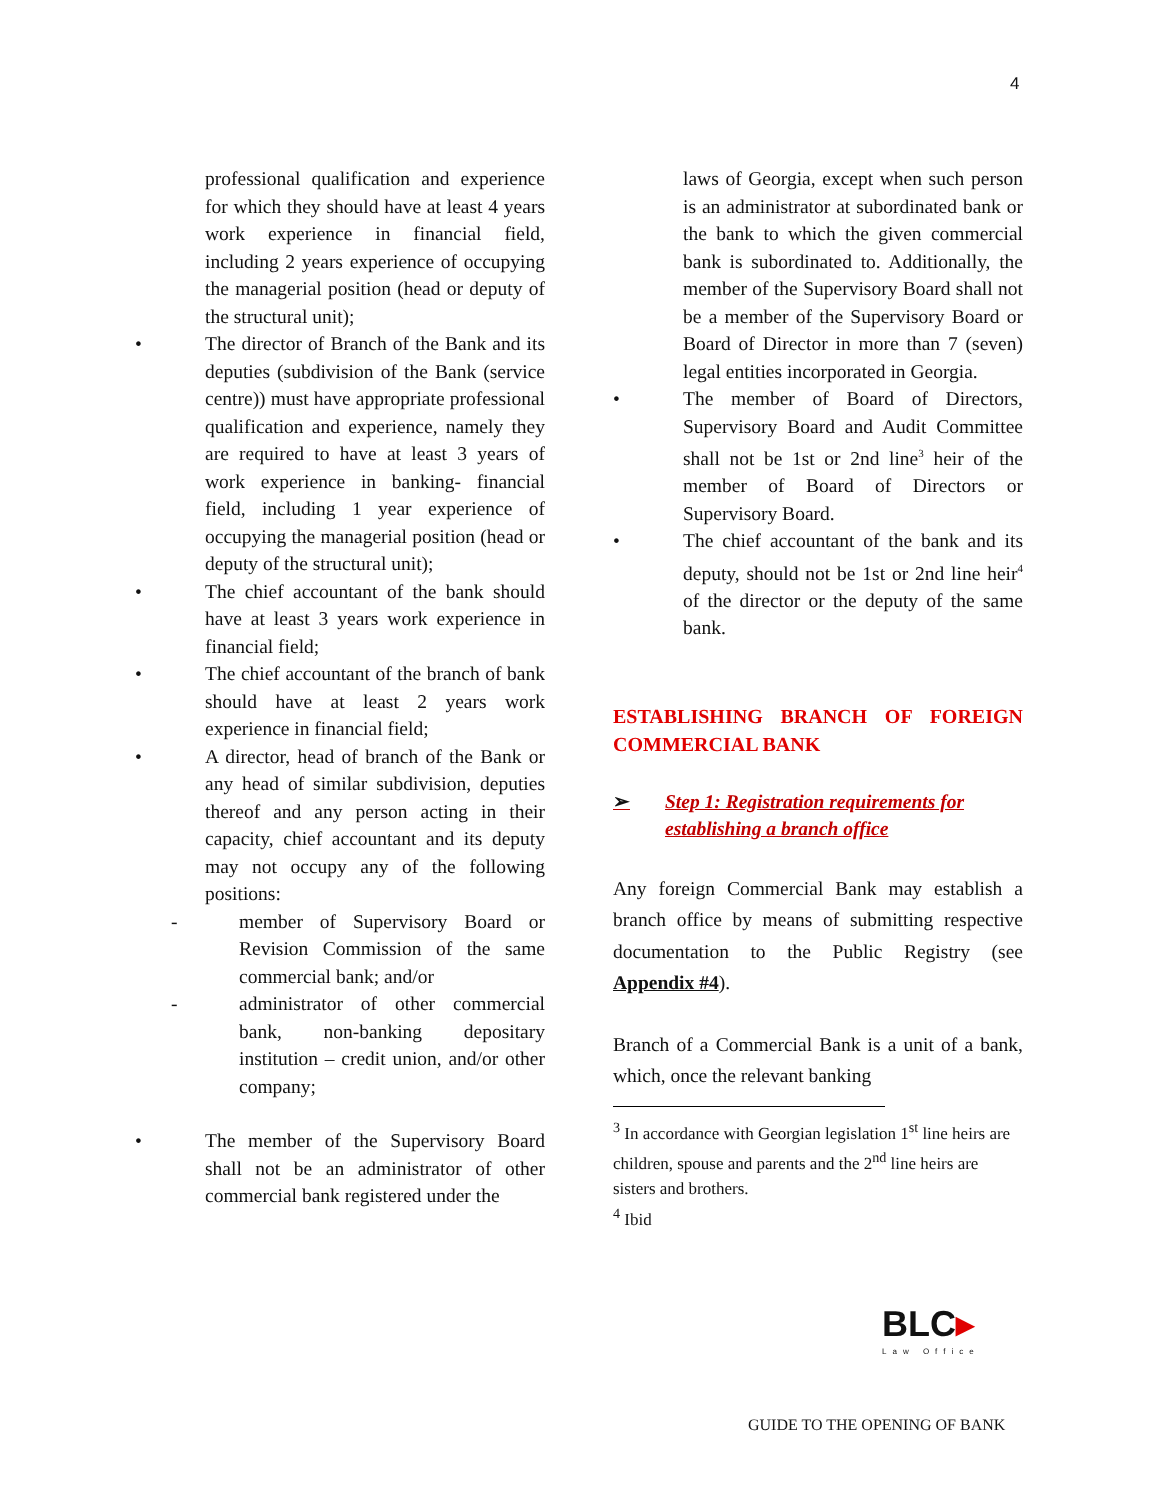4
professional qualification and experience for which they should have at least 4 years work experience in financial field, including 2 years experience of occupying the managerial position (head or deputy of the structural unit);
• The director of Branch of the Bank and its deputies (subdivision of the Bank (service centre)) must have appropriate professional qualification and experience, namely they are required to have at least 3 years of work experience in banking- financial field, including 1 year experience of occupying the managerial position (head or deputy of the structural unit);
• The chief accountant of the bank should have at least 3 years work experience in financial field;
• The chief accountant of the branch of bank should have at least 2 years work experience in financial field;
• A director, head of branch of the Bank or any head of similar subdivision, deputies thereof and any person acting in their capacity, chief accountant and its deputy may not occupy any of the following positions:
- member of Supervisory Board or Revision Commission of the same commercial bank; and/or
- administrator of other commercial bank, non-banking depositary institution – credit union, and/or other company;
• The member of the Supervisory Board shall not be an administrator of other commercial bank registered under the
laws of Georgia, except when such person is an administrator at subordinated bank or the bank to which the given commercial bank is subordinated to. Additionally, the member of the Supervisory Board shall not be a member of the Supervisory Board or Board of Director in more than 7 (seven) legal entities incorporated in Georgia.
• The member of Board of Directors, Supervisory Board and Audit Committee shall not be 1st or 2nd line<sup>3</sup> heir of the member of Board of Directors or Supervisory Board.
• The chief accountant of the bank and its deputy, should not be 1st or 2nd line heir<sup>4</sup> of the director or the deputy of the same bank.
ESTABLISHING BRANCH OF FOREIGN COMMERCIAL BANK
➢ Step 1: Registration requirements for establishing a branch office
Any foreign Commercial Bank may establish a branch office by means of submitting respective documentation to the Public Registry (see Appendix #4).
Branch of a Commercial Bank is a unit of a bank, which, once the relevant banking
<sup>3</sup> In accordance with Georgian legislation 1<sup>st</sup> line heirs are children, spouse and parents and the 2<sup>nd</sup> line heirs are sisters and brothers.
<sup>4</sup> Ibid
BLC▸
Law Office
GUIDE TO THE OPENING OF BANK